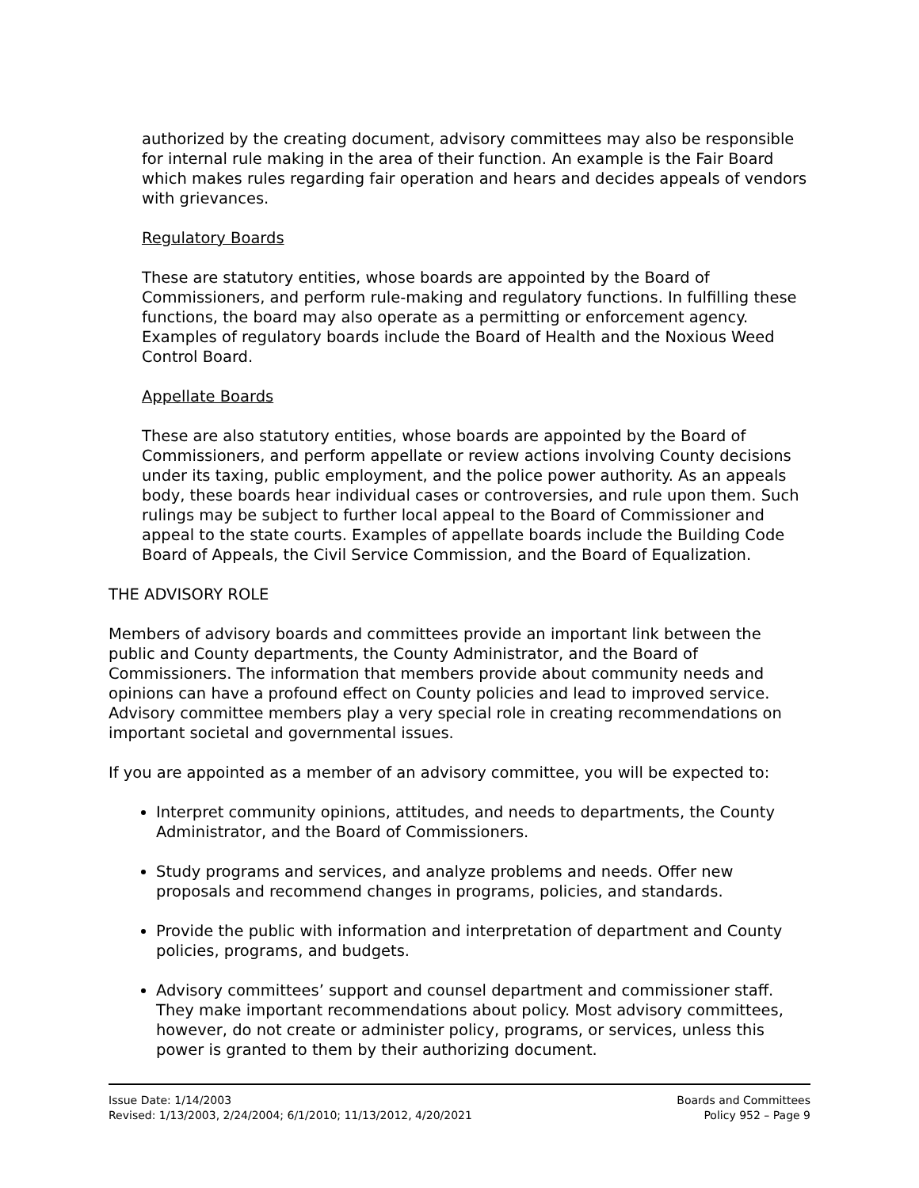authorized by the creating document, advisory committees may also be responsible for internal rule making in the area of their function. An example is the Fair Board which makes rules regarding fair operation and hears and decides appeals of vendors with grievances.
Regulatory Boards
These are statutory entities, whose boards are appointed by the Board of Commissioners, and perform rule-making and regulatory functions. In fulfilling these functions, the board may also operate as a permitting or enforcement agency. Examples of regulatory boards include the Board of Health and the Noxious Weed Control Board.
Appellate Boards
These are also statutory entities, whose boards are appointed by the Board of Commissioners, and perform appellate or review actions involving County decisions under its taxing, public employment, and the police power authority. As an appeals body, these boards hear individual cases or controversies, and rule upon them. Such rulings may be subject to further local appeal to the Board of Commissioner and appeal to the state courts. Examples of appellate boards include the Building Code Board of Appeals, the Civil Service Commission, and the Board of Equalization.
THE ADVISORY ROLE
Members of advisory boards and committees provide an important link between the public and County departments, the County Administrator, and the Board of Commissioners. The information that members provide about community needs and opinions can have a profound effect on County policies and lead to improved service. Advisory committee members play a very special role in creating recommendations on important societal and governmental issues.
If you are appointed as a member of an advisory committee, you will be expected to:
Interpret community opinions, attitudes, and needs to departments, the County Administrator, and the Board of Commissioners.
Study programs and services, and analyze problems and needs. Offer new proposals and recommend changes in programs, policies, and standards.
Provide the public with information and interpretation of department and County policies, programs, and budgets.
Advisory committees’ support and counsel department and commissioner staff. They make important recommendations about policy. Most advisory committees, however, do not create or administer policy, programs, or services, unless this power is granted to them by their authorizing document.
Issue Date: 1/14/2003
Revised: 1/13/2003, 2/24/2004; 6/1/2010; 11/13/2012, 4/20/2021
Boards and Committees
Policy 952 – Page 9